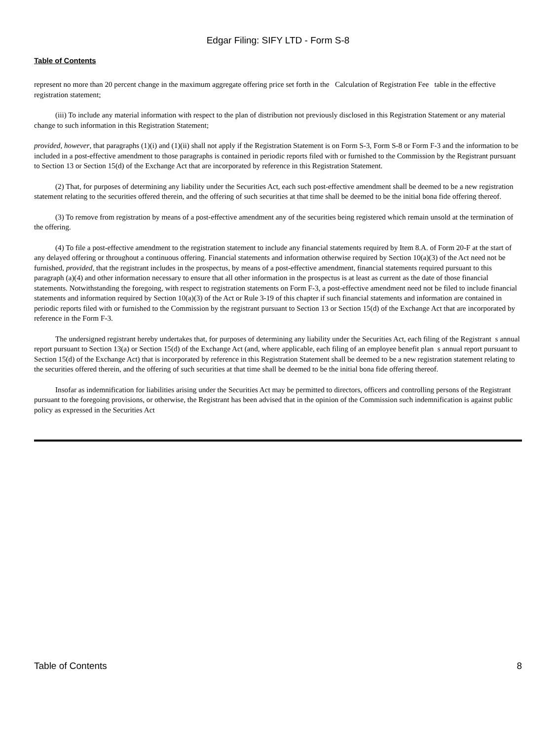Edgar Filing: SIFY LTD - Form S-8
Table of Contents
represent no more than 20 percent change in the maximum aggregate offering price set forth in the Calculation of Registration Fee table in the effective registration statement;
(iii) To include any material information with respect to the plan of distribution not previously disclosed in this Registration Statement or any material change to such information in this Registration Statement;
provided, however, that paragraphs (1)(i) and (1)(ii) shall not apply if the Registration Statement is on Form S-3, Form S-8 or Form F-3 and the information to be included in a post-effective amendment to those paragraphs is contained in periodic reports filed with or furnished to the Commission by the Registrant pursuant to Section 13 or Section 15(d) of the Exchange Act that are incorporated by reference in this Registration Statement.
(2) That, for purposes of determining any liability under the Securities Act, each such post-effective amendment shall be deemed to be a new registration statement relating to the securities offered therein, and the offering of such securities at that time shall be deemed to be the initial bona fide offering thereof.
(3) To remove from registration by means of a post-effective amendment any of the securities being registered which remain unsold at the termination of the offering.
(4) To file a post-effective amendment to the registration statement to include any financial statements required by Item 8.A. of Form 20-F at the start of any delayed offering or throughout a continuous offering. Financial statements and information otherwise required by Section 10(a)(3) of the Act need not be furnished, provided, that the registrant includes in the prospectus, by means of a post-effective amendment, financial statements required pursuant to this paragraph (a)(4) and other information necessary to ensure that all other information in the prospectus is at least as current as the date of those financial statements. Notwithstanding the foregoing, with respect to registration statements on Form F-3, a post-effective amendment need not be filed to include financial statements and information required by Section 10(a)(3) of the Act or Rule 3-19 of this chapter if such financial statements and information are contained in periodic reports filed with or furnished to the Commission by the registrant pursuant to Section 13 or Section 15(d) of the Exchange Act that are incorporated by reference in the Form F-3.
The undersigned registrant hereby undertakes that, for purposes of determining any liability under the Securities Act, each filing of the Registrant s annual report pursuant to Section 13(a) or Section 15(d) of the Exchange Act (and, where applicable, each filing of an employee benefit plan s annual report pursuant to Section 15(d) of the Exchange Act) that is incorporated by reference in this Registration Statement shall be deemed to be a new registration statement relating to the securities offered therein, and the offering of such securities at that time shall be deemed to be the initial bona fide offering thereof.
Insofar as indemnification for liabilities arising under the Securities Act may be permitted to directors, officers and controlling persons of the Registrant pursuant to the foregoing provisions, or otherwise, the Registrant has been advised that in the opinion of the Commission such indemnification is against public policy as expressed in the Securities Act
Table of Contents 8